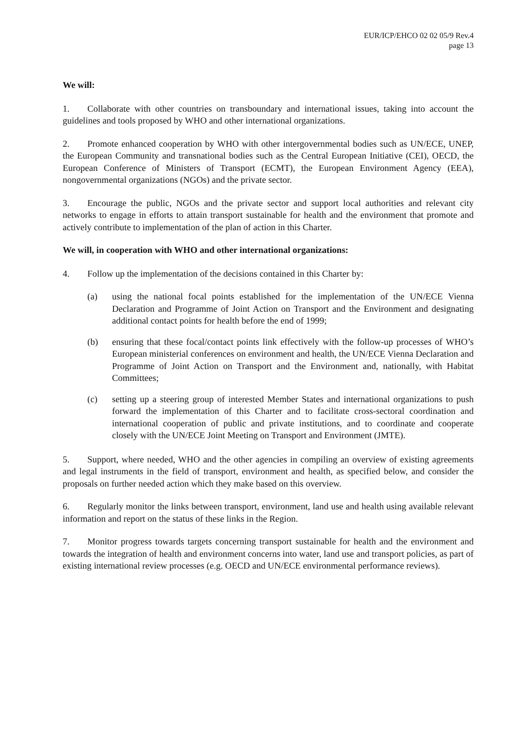EUR/ICP/EHCO 02 02 05/9 Rev.4
page 13
We will:
1. Collaborate with other countries on transboundary and international issues, taking into account the guidelines and tools proposed by WHO and other international organizations.
2. Promote enhanced cooperation by WHO with other intergovernmental bodies such as UN/ECE, UNEP, the European Community and transnational bodies such as the Central European Initiative (CEI), OECD, the European Conference of Ministers of Transport (ECMT), the European Environment Agency (EEA), nongovernmental organizations (NGOs) and the private sector.
3. Encourage the public, NGOs and the private sector and support local authorities and relevant city networks to engage in efforts to attain transport sustainable for health and the environment that promote and actively contribute to implementation of the plan of action in this Charter.
We will, in cooperation with WHO and other international organizations:
4. Follow up the implementation of the decisions contained in this Charter by:
(a) using the national focal points established for the implementation of the UN/ECE Vienna Declaration and Programme of Joint Action on Transport and the Environment and designating additional contact points for health before the end of 1999;
(b) ensuring that these focal/contact points link effectively with the follow-up processes of WHO’s European ministerial conferences on environment and health, the UN/ECE Vienna Declaration and Programme of Joint Action on Transport and the Environment and, nationally, with Habitat Committees;
(c) setting up a steering group of interested Member States and international organizations to push forward the implementation of this Charter and to facilitate cross-sectoral coordination and international cooperation of public and private institutions, and to coordinate and cooperate closely with the UN/ECE Joint Meeting on Transport and Environment (JMTE).
5. Support, where needed, WHO and the other agencies in compiling an overview of existing agreements and legal instruments in the field of transport, environment and health, as specified below, and consider the proposals on further needed action which they make based on this overview.
6. Regularly monitor the links between transport, environment, land use and health using available relevant information and report on the status of these links in the Region.
7. Monitor progress towards targets concerning transport sustainable for health and the environment and towards the integration of health and environment concerns into water, land use and transport policies, as part of existing international review processes (e.g. OECD and UN/ECE environmental performance reviews).